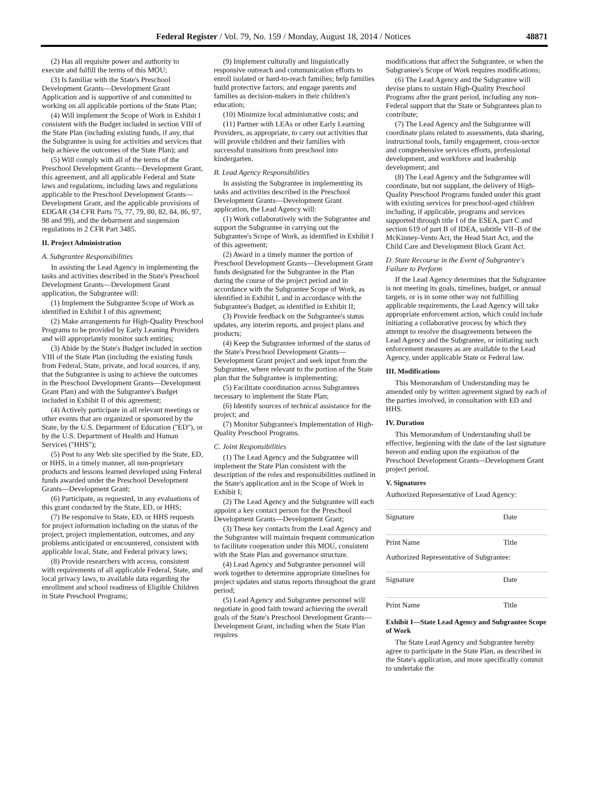Federal Register / Vol. 79, No. 159 / Monday, August 18, 2014 / Notices 48871
(2) Has all requisite power and authority to execute and fulfill the terms of this MOU;
(3) Is familiar with the State's Preschool Development Grants—Development Grant Application and is supportive of and committed to working on all applicable portions of the State Plan;
(4) Will implement the Scope of Work in Exhibit I consistent with the Budget included in section VIII of the State Plan (including existing funds, if any, that the Subgrantee is using for activities and services that help achieve the outcomes of the State Plan); and
(5) Will comply with all of the terms of the Preschool Development Grants—Development Grant, this agreement, and all applicable Federal and State laws and regulations, including laws and regulations applicable to the Preschool Development Grants—Development Grant, and the applicable provisions of EDGAR (34 CFR Parts 75, 77, 79, 80, 82, 84, 86, 97, 98 and 99), and the debarment and suspension regulations in 2 CFR Part 3485.
II. Project Administration
A. Subgrantee Responsibilities
In assisting the Lead Agency in implementing the tasks and activities described in the State's Preschool Development Grants—Development Grant application, the Subgrantee will:
(1) Implement the Subgrantee Scope of Work as identified in Exhibit I of this agreement;
(2) Make arrangements for High-Quality Preschool Programs to be provided by Early Leaning Providers and will appropriately monitor such entities;
(3) Abide by the State's Budget included in section VIII of the State Plan (including the existing funds from Federal, State, private, and local sources, if any, that the Subgrantee is using to achieve the outcomes in the Preschool Development Grants—Development Grant Plan) and with the Subgrantee's Budget included in Exhibit II of this agreement;
(4) Actively participate in all relevant meetings or other events that are organized or sponsored by the State, by the U.S. Department of Education (''ED''), or by the U.S. Department of Health and Human Services (''HHS'');
(5) Post to any Web site specified by the State, ED, or HHS, in a timely manner, all non-proprietary products and lessons learned developed using Federal funds awarded under the Preschool Development Grants—Development Grant;
(6) Participate, as requested, in any evaluations of this grant conducted by the State, ED, or HHS;
(7) Be responsive to State, ED, or HHS requests for project information including on the status of the project, project implementation, outcomes, and any problems anticipated or encountered, consistent with applicable local, State, and Federal privacy laws;
(8) Provide researchers with access, consistent with requirements of all applicable Federal, State, and local privacy laws, to available data regarding the enrollment and school readiness of Eligible Children in State Preschool Programs;
(9) Implement culturally and linguistically responsive outreach and communication efforts to enroll isolated or hard-to-reach families; help families build protective factors; and engage parents and families as decision-makers in their children's education;
(10) Minimize local administrative costs; and
(11) Partner with LEAs or other Early Learning Providers, as appropriate, to carry out activities that will provide children and their families with successful transitions from preschool into kindergarten.
B. Lead Agency Responsibilities
In assisting the Subgrantee in implementing its tasks and activities described in the Preschool Development Grants—Development Grant application, the Lead Agency will:
(1) Work collaboratively with the Subgrantee and support the Subgrantee in carrying out the Subgrantee's Scope of Work, as identified in Exhibit I of this agreement;
(2) Award in a timely manner the portion of Preschool Development Grants—Development Grant funds designated for the Subgrantee in the Plan during the course of the project period and in accordance with the Subgrantee Scope of Work, as identified in Exhibit I, and in accordance with the Subgrantee's Budget, as identified in Exhibit II;
(3) Provide feedback on the Subgrantee's status updates, any interim reports, and project plans and products;
(4) Keep the Subgrantee informed of the status of the State's Preschool Development Grants—Development Grant project and seek input from the Subgrantee, where relevant to the portion of the State plan that the Subgrantee is implementing;
(5) Facilitate coordination across Subgrantees necessary to implement the State Plan;
(6) Identify sources of technical assistance for the project; and
(7) Monitor Subgrantee's Implementation of High-Quality Preschool Programs.
C. Joint Responsibilities
(1) The Lead Agency and the Subgrantee will implement the State Plan consistent with the description of the roles and responsibilities outlined in the State's application and in the Scope of Work in Exhibit I;
(2) The Lead Agency and the Subgrantee will each appoint a key contact person for the Preschool Development Grants—Development Grant;
(3) These key contacts from the Lead Agency and the Subgrantee will maintain frequent communication to facilitate cooperation under this MOU, consistent with the State Plan and governance structure.
(4) Lead Agency and Subgrantee personnel will work together to determine appropriate timelines for project updates and status reports throughout the grant period;
(5) Lead Agency and Subgrantee personnel will negotiate in good faith toward achieving the overall goals of the State's Preschool Development Grants—Development Grant, including when the State Plan requires
modifications that affect the Subgrantee, or when the Subgrantee's Scope of Work requires modifications;
(6) The Lead Agency and the Subgrantee will devise plans to sustain High-Quality Preschool Programs after the grant period, including any non-Federal support that the State or Subgrantees plan to contribute;
(7) The Lead Agency and the Subgrantee will coordinate plans related to assessments, data sharing, instructional tools, family engagement, cross-sector and comprehensive services efforts, professional development, and workforce and leadership development; and
(8) The Lead Agency and the Subgrantee will coordinate, but not supplant, the delivery of High-Quality Preschool Programs funded under this grant with existing services for preschool-aged children including, if applicable, programs and services supported through title I of the ESEA, part C and section 619 of part B of IDEA, subtitle VII–B of the McKinney-Vento Act, the Head Start Act, and the Child Care and Development Block Grant Act.
D. State Recourse in the Event of Subgrantee's Failure to Perform
If the Lead Agency determines that the Subgrantee is not meeting its goals, timelines, budget, or annual targets, or is in some other way not fulfilling applicable requirements, the Lead Agency will take appropriate enforcement action, which could include initiating a collaborative process by which they attempt to resolve the disagreements between the Lead Agency and the Subgrantee, or initiating such enforcement measures as are available to the Lead Agency, under applicable State or Federal law.
III. Modifications
This Memorandum of Understanding may be amended only by written agreement signed by each of the parties involved, in consultation with ED and HHS.
IV. Duration
This Memorandum of Understanding shall be effective, beginning with the date of the last signature hereon and ending upon the expiration of the Preschool Development Grants–-Development Grant project period.
V. Signatures
Authorized Representative of Lead Agency:
Signature Date
Print Name Title
Authorized Representative of Subgrantee:
Signature Date
Print Name Title
Exhibit I—State Lead Agency and Subgrantee Scope of Work
The State Lead Agency and Subgrantee hereby agree to participate in the State Plan, as described in the State's application, and more specifically commit to undertake the